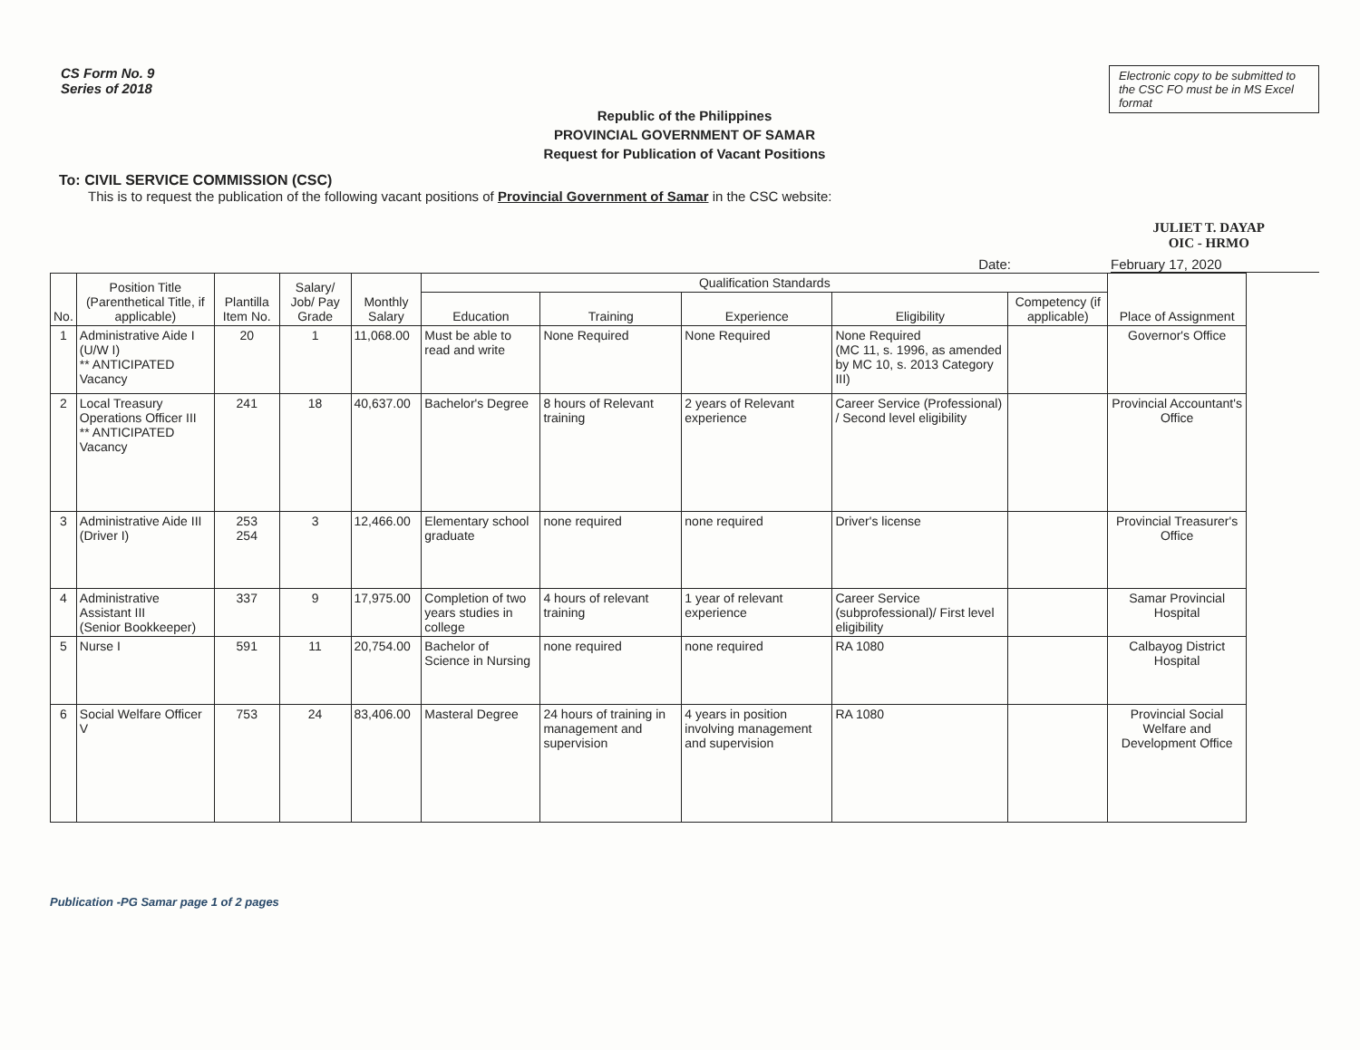CS Form No. 9
Series of 2018
Electronic copy to be submitted to the CSC FO must be in MS Excel format
Republic of the Philippines
PROVINCIAL GOVERNMENT OF SAMAR
Request for Publication of Vacant Positions
To: CIVIL SERVICE COMMISSION (CSC)
This is to request the publication of the following vacant positions of Provincial Government of Samar in the CSC website:
JULIET T. DAYAP
OIC - HRMO
Date: February 17, 2020
| No. | Position Title (Parenthetical Title, if applicable) | Plantilla Item No. | Salary/ Job/ Pay Grade | Monthly Salary | Qualification Standards | | | | | Place of Assignment |
| --- | --- | --- | --- | --- | --- | --- | --- | --- | --- | --- |
| | | | | | Education | Training | Experience | Eligibility | Competency (if applicable) | |
| 1 | Administrative Aide I (U/W I) ** ANTICIPATED Vacancy | 20 | 1 | 11,068.00 | Must be able to read and write | None Required | None Required | None Required (MC 11, s. 1996, as amended by MC 10, s. 2013 Category III) | | Governor's Office |
| 2 | Local Treasury Operations Officer III ** ANTICIPATED Vacancy | 241 | 18 | 40,637.00 | Bachelor's Degree | 8 hours of Relevant training | 2 years of Relevant experience | Career Service (Professional) / Second level eligibility | | Provincial Accountant's Office |
| 3 | Administrative Aide III (Driver I) | 253 254 | 3 | 12,466.00 | Elementary school graduate | none required | none required | Driver's license | | Provincial Treasurer's Office |
| 4 | Administrative Assistant III (Senior Bookkeeper) | 337 | 9 | 17,975.00 | Completion of two years studies in college | 4 hours of relevant training | 1 year of relevant experience | Career Service (subprofessional)/ First level eligibility | | Samar Provincial Hospital |
| 5 | Nurse I | 591 | 11 | 20,754.00 | Bachelor of Science in Nursing | none required | none required | RA 1080 | | Calbayog District Hospital |
| 6 | Social Welfare Officer V | 753 | 24 | 83,406.00 | Masteral Degree | 24 hours of training in management and supervision | 4 years in position involving management and supervision | RA 1080 | | Provincial Social Welfare and Development Office |
Publication -PG Samar page 1 of 2 pages